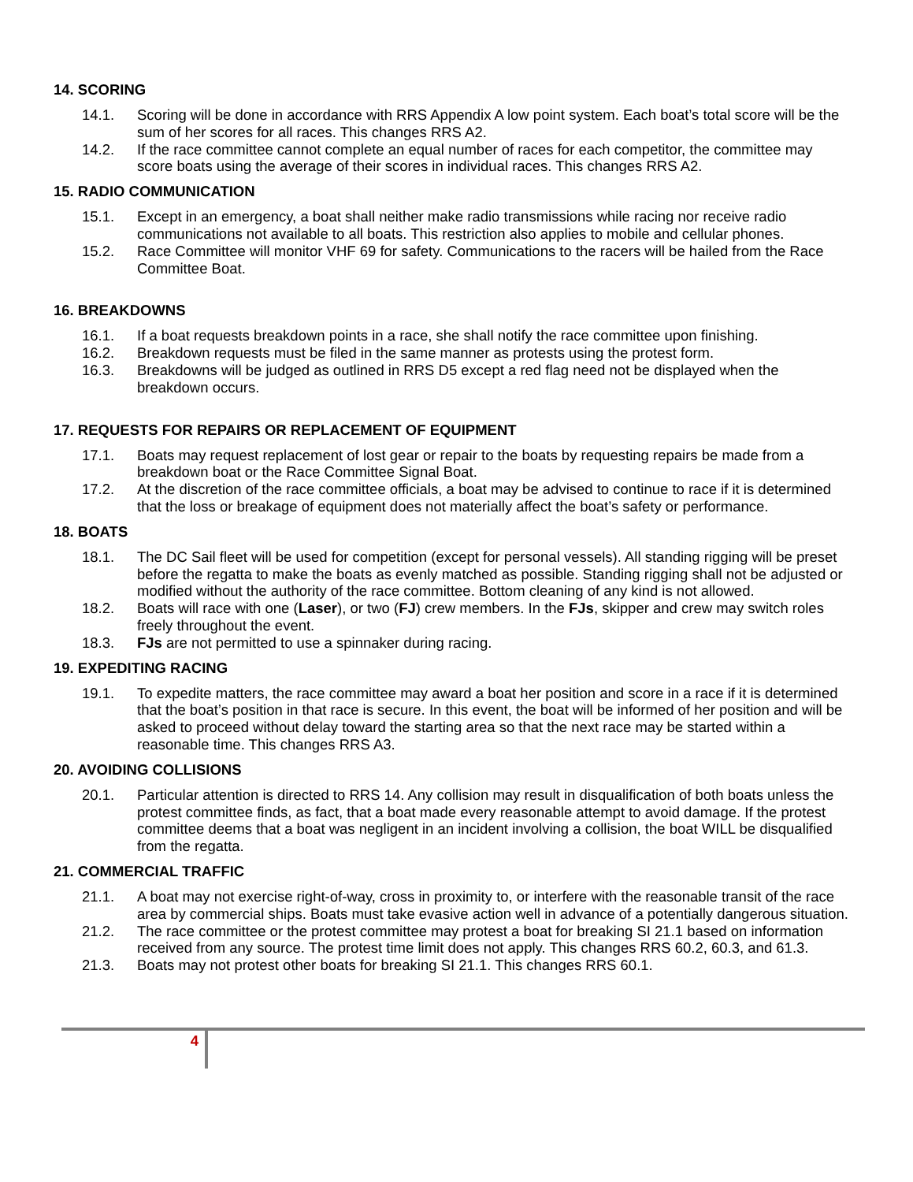14. SCORING
14.1. Scoring will be done in accordance with RRS Appendix A low point system. Each boat’s total score will be the sum of her scores for all races. This changes RRS A2.
14.2. If the race committee cannot complete an equal number of races for each competitor, the committee may score boats using the average of their scores in individual races. This changes RRS A2.
15. RADIO COMMUNICATION
15.1. Except in an emergency, a boat shall neither make radio transmissions while racing nor receive radio communications not available to all boats. This restriction also applies to mobile and cellular phones.
15.2. Race Committee will monitor VHF 69 for safety. Communications to the racers will be hailed from the Race Committee Boat.
16. BREAKDOWNS
16.1. If a boat requests breakdown points in a race, she shall notify the race committee upon finishing.
16.2. Breakdown requests must be filed in the same manner as protests using the protest form.
16.3. Breakdowns will be judged as outlined in RRS D5 except a red flag need not be displayed when the breakdown occurs.
17. REQUESTS FOR REPAIRS OR REPLACEMENT OF EQUIPMENT
17.1. Boats may request replacement of lost gear or repair to the boats by requesting repairs be made from a breakdown boat or the Race Committee Signal Boat.
17.2. At the discretion of the race committee officials, a boat may be advised to continue to race if it is determined that the loss or breakage of equipment does not materially affect the boat’s safety or performance.
18. BOATS
18.1. The DC Sail fleet will be used for competition (except for personal vessels). All standing rigging will be preset before the regatta to make the boats as evenly matched as possible. Standing rigging shall not be adjusted or modified without the authority of the race committee. Bottom cleaning of any kind is not allowed.
18.2. Boats will race with one (Laser), or two (FJ) crew members. In the FJs, skipper and crew may switch roles freely throughout the event.
18.3. FJs are not permitted to use a spinnaker during racing.
19. EXPEDITING RACING
19.1. To expedite matters, the race committee may award a boat her position and score in a race if it is determined that the boat’s position in that race is secure. In this event, the boat will be informed of her position and will be asked to proceed without delay toward the starting area so that the next race may be started within a reasonable time. This changes RRS A3.
20. AVOIDING COLLISIONS
20.1. Particular attention is directed to RRS 14. Any collision may result in disqualification of both boats unless the protest committee finds, as fact, that a boat made every reasonable attempt to avoid damage. If the protest committee deems that a boat was negligent in an incident involving a collision, the boat WILL be disqualified from the regatta.
21. COMMERCIAL TRAFFIC
21.1. A boat may not exercise right-of-way, cross in proximity to, or interfere with the reasonable transit of the race area by commercial ships. Boats must take evasive action well in advance of a potentially dangerous situation.
21.2. The race committee or the protest committee may protest a boat for breaking SI 21.1 based on information received from any source. The protest time limit does not apply. This changes RRS 60.2, 60.3, and 61.3.
21.3. Boats may not protest other boats for breaking SI 21.1. This changes RRS 60.1.
4